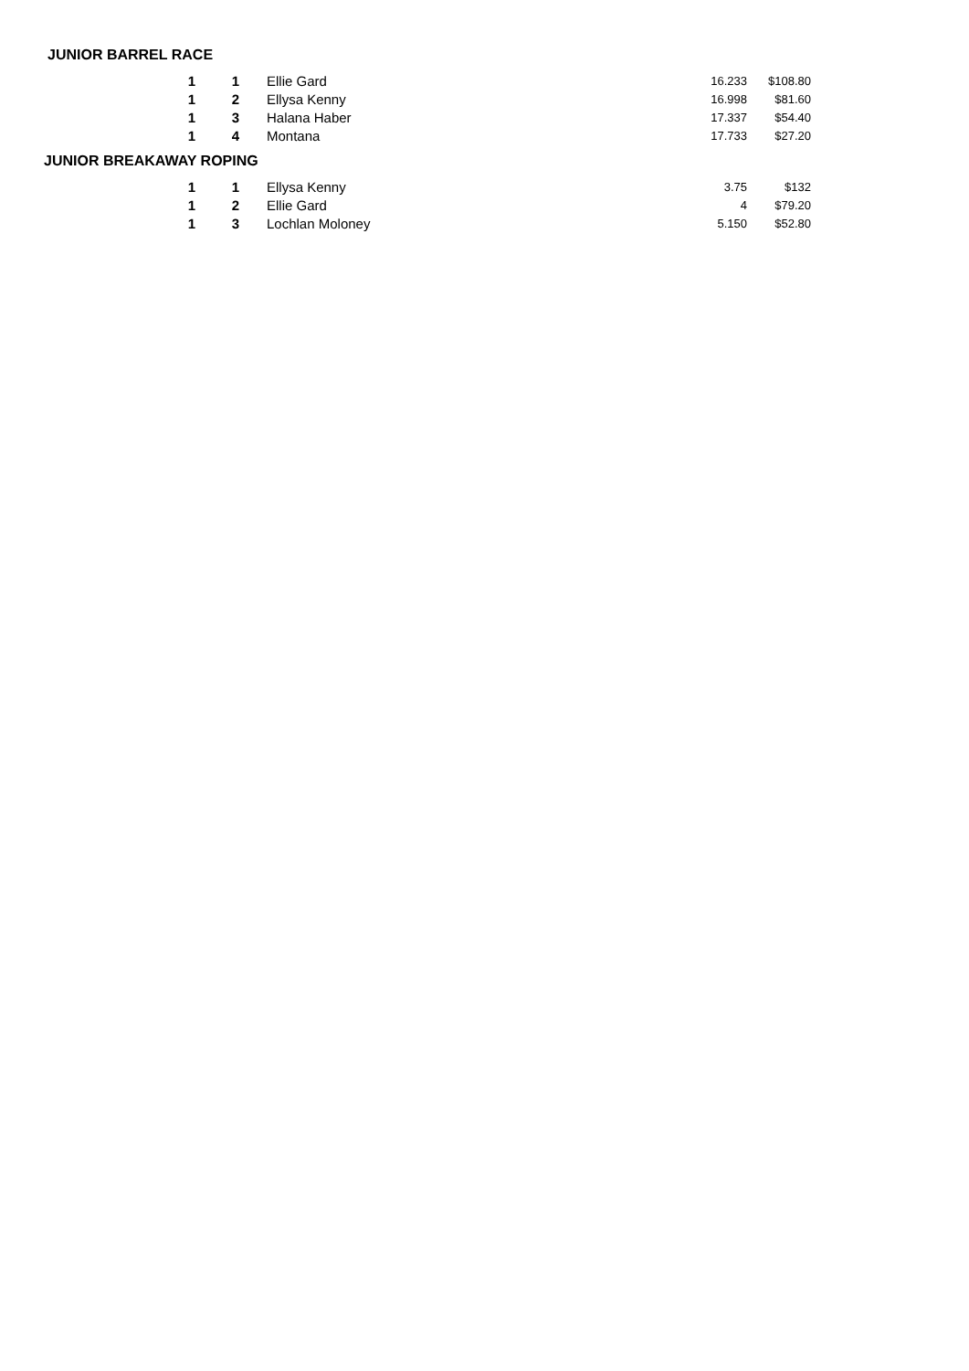JUNIOR BARREL RACE
| 1 | 1 | Ellie Gard | 16.233 | $108.80 |
| 1 | 2 | Ellysa Kenny | 16.998 | $81.60 |
| 1 | 3 | Halana Haber | 17.337 | $54.40 |
| 1 | 4 | Montana | 17.733 | $27.20 |
JUNIOR BREAKAWAY ROPING
| 1 | 1 | Ellysa Kenny | 3.75 | $132 |
| 1 | 2 | Ellie Gard | 4 | $79.20 |
| 1 | 3 | Lochlan Moloney | 5.150 | $52.80 |